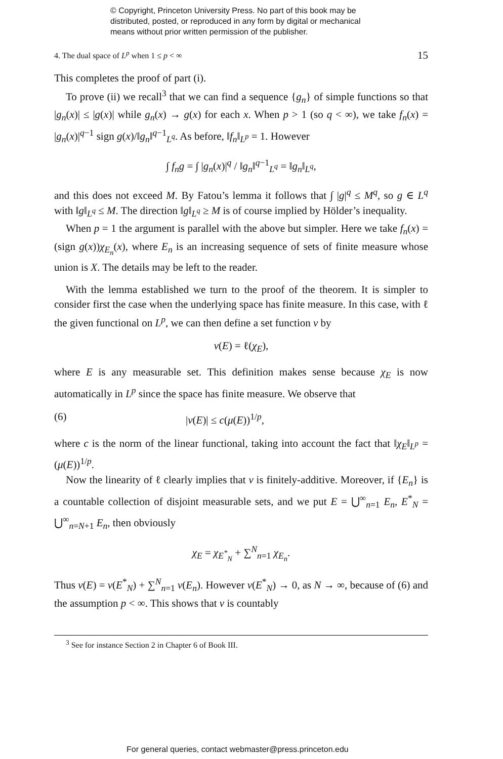© Copyright, Princeton University Press. No part of this book may be
distributed, posted, or reproduced in any form by digital or mechanical
means without prior written permission of the publisher.
4. The dual space of L<sup>p</sup> when 1 ≤ p < ∞ 15
This completes the proof of part (i).
To prove (ii) we recall<sup>3</sup> that we can find a sequence {g<sub>n</sub>} of simple functions so that |g<sub>n</sub>(x)| ≤ |g(x)| while g<sub>n</sub>(x) → g(x) for each x. When p > 1 (so q < ∞), we take f<sub>n</sub>(x) = |g<sub>n</sub>(x)|<sup>q−1</sup> sign g(x)/‖g<sub>n</sub>‖<sup>q−1</sup><sub>L<sup>q</sup></sub>. As before, ‖f<sub>n</sub>‖<sub>L<sup>p</sup></sub> = 1. However
∫ f<sub>n</sub>g = ∫ |g<sub>n</sub>(x)|<sup>q</sup> / ‖g<sub>n</sub>‖<sup>q−1</sup><sub>L<sup>q</sup></sub> = ‖g<sub>n</sub>‖<sub>L<sup>q</sup></sub>,
and this does not exceed M. By Fatou’s lemma it follows that ∫ |g|<sup>q</sup> ≤ M<sup>q</sup>, so g ∈ L<sup>q</sup> with ‖g‖<sub>L<sup>q</sup></sub> ≤ M. The direction ‖g‖<sub>L<sup>q</sup></sub> ≥ M is of course implied by Hölder’s inequality.
When p = 1 the argument is parallel with the above but simpler. Here we take f<sub>n</sub>(x) = (sign g(x))χ<sub>E<sub>n</sub></sub>(x), where E<sub>n</sub> is an increasing sequence of sets of finite measure whose union is X. The details may be left to the reader.
With the lemma established we turn to the proof of the theorem. It is simpler to consider first the case when the underlying space has finite measure. In this case, with ℓ the given functional on L<sup>p</sup>, we can then define a set function ν by
ν(E) = ℓ(χ<sub>E</sub>),
where E is any measurable set. This definition makes sense because χ<sub>E</sub> is now automatically in L<sup>p</sup> since the space has finite measure. We observe that
(6) |ν(E)| ≤ c(μ(E))<sup>1/p</sup>,
where c is the norm of the linear functional, taking into account the fact that ‖χ<sub>E</sub>‖<sub>L<sup>p</sup></sub> = (μ(E))<sup>1/p</sup>.
Now the linearity of ℓ clearly implies that ν is finitely-additive. Moreover, if {E<sub>n</sub>} is a countable collection of disjoint measurable sets, and we put E = ⋃<sup>∞</sup><sub>n=1</sub> E<sub>n</sub>, E<sup>*</sup><sub>N</sub> = ⋃<sup>∞</sup><sub>n=N+1</sub> E<sub>n</sub>, then obviously
χ<sub>E</sub> = χ<sub>E<sup>*</sup><sub>N</sub></sub> + ∑<sup>N</sup><sub>n=1</sub> χ<sub>E<sub>n</sub></sub>.
Thus ν(E) = ν(E<sup>*</sup><sub>N</sub>) + ∑<sup>N</sup><sub>n=1</sub> ν(E<sub>n</sub>). However ν(E<sup>*</sup><sub>N</sub>) → 0, as N → ∞, because of (6) and the assumption p < ∞. This shows that ν is countably
<sup>3</sup> See for instance Section 2 in Chapter 6 of Book III.
For general queries, contact webmaster@press.princeton.edu